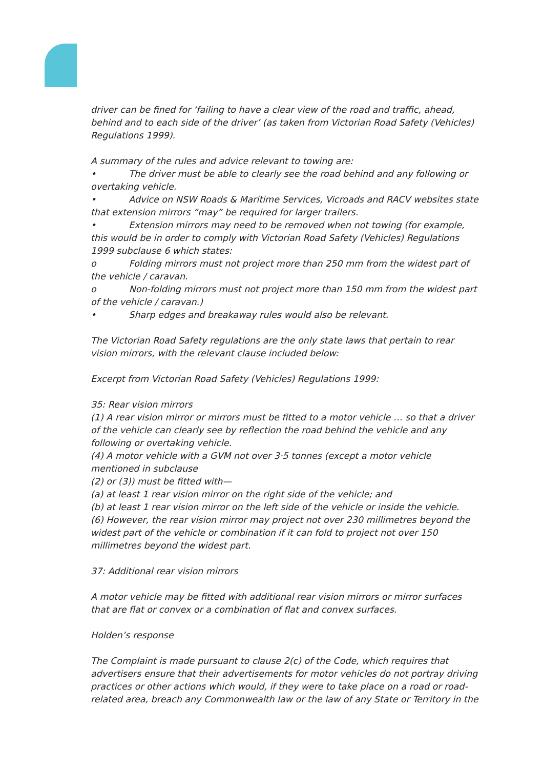driver can be fined for ‘failing to have a clear view of the road and traffic, ahead, behind and to each side of the driver’ (as taken from Victorian Road Safety (Vehicles) Regulations 1999).
A summary of the rules and advice relevant to towing are:
• The driver must be able to clearly see the road behind and any following or overtaking vehicle.
• Advice on NSW Roads & Maritime Services, Vicroads and RACV websites state that extension mirrors “may” be required for larger trailers.
• Extension mirrors may need to be removed when not towing (for example, this would be in order to comply with Victorian Road Safety (Vehicles) Regulations 1999 subclause 6 which states:
o Folding mirrors must not project more than 250 mm from the widest part of the vehicle / caravan.
o Non-folding mirrors must not project more than 150 mm from the widest part of the vehicle / caravan.)
• Sharp edges and breakaway rules would also be relevant.
The Victorian Road Safety regulations are the only state laws that pertain to rear vision mirrors, with the relevant clause included below:
Excerpt from Victorian Road Safety (Vehicles) Regulations 1999:
35: Rear vision mirrors
(1) A rear vision mirror or mirrors must be fitted to a motor vehicle … so that a driver of the vehicle can clearly see by reflection the road behind the vehicle and any following or overtaking vehicle.
(4) A motor vehicle with a GVM not over 3·5 tonnes (except a motor vehicle mentioned in subclause
(2) or (3)) must be fitted with—
(a) at least 1 rear vision mirror on the right side of the vehicle; and
(b) at least 1 rear vision mirror on the left side of the vehicle or inside the vehicle.
(6) However, the rear vision mirror may project not over 230 millimetres beyond the widest part of the vehicle or combination if it can fold to project not over 150 millimetres beyond the widest part.
37: Additional rear vision mirrors
A motor vehicle may be fitted with additional rear vision mirrors or mirror surfaces that are flat or convex or a combination of flat and convex surfaces.
Holden’s response
The Complaint is made pursuant to clause 2(c) of the Code, which requires that advertisers ensure that their advertisements for motor vehicles do not portray driving practices or other actions which would, if they were to take place on a road or road-related area, breach any Commonwealth law or the law of any State or Territory in the